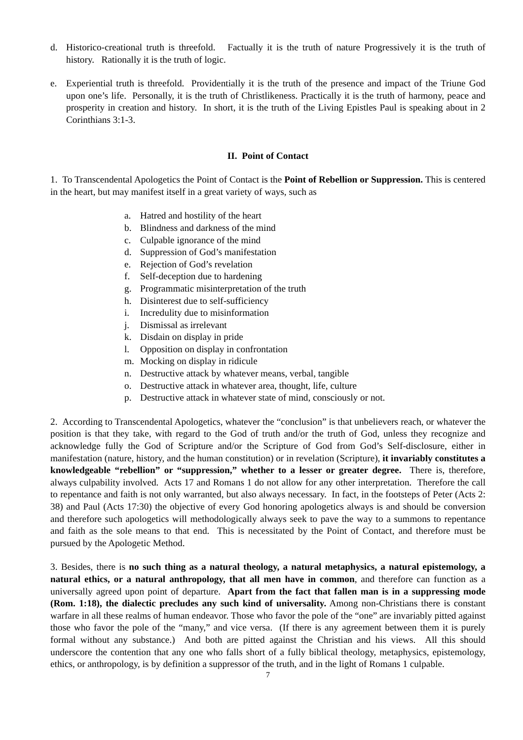d. Historico-creational truth is threefold. Factually it is the truth of nature Progressively it is the truth of history. Rationally it is the truth of logic.
e. Experiential truth is threefold. Providentially it is the truth of the presence and impact of the Triune God upon one’s life. Personally, it is the truth of Christlikeness. Practically it is the truth of harmony, peace and prosperity in creation and history. In short, it is the truth of the Living Epistles Paul is speaking about in 2 Corinthians 3:1-3.
II. Point of Contact
1. To Transcendental Apologetics the Point of Contact is the Point of Rebellion or Suppression. This is centered in the heart, but may manifest itself in a great variety of ways, such as
a. Hatred and hostility of the heart
b. Blindness and darkness of the mind
c. Culpable ignorance of the mind
d. Suppression of God’s manifestation
e. Rejection of God’s revelation
f. Self-deception due to hardening
g. Programmatic misinterpretation of the truth
h. Disinterest due to self-sufficiency
i. Incredulity due to misinformation
j. Dismissal as irrelevant
k. Disdain on display in pride
l. Opposition on display in confrontation
m. Mocking on display in ridicule
n. Destructive attack by whatever means, verbal, tangible
o. Destructive attack in whatever area, thought, life, culture
p. Destructive attack in whatever state of mind, consciously or not.
2. According to Transcendental Apologetics, whatever the “conclusion” is that unbelievers reach, or whatever the position is that they take, with regard to the God of truth and/or the truth of God, unless they recognize and acknowledge fully the God of Scripture and/or the Scripture of God from God’s Self-disclosure, either in manifestation (nature, history, and the human constitution) or in revelation (Scripture), it invariably constitutes a knowledgeable “rebellion” or “suppression,” whether to a lesser or greater degree. There is, therefore, always culpability involved. Acts 17 and Romans 1 do not allow for any other interpretation. Therefore the call to repentance and faith is not only warranted, but also always necessary. In fact, in the footsteps of Peter (Acts 2: 38) and Paul (Acts 17:30) the objective of every God honoring apologetics always is and should be conversion and therefore such apologetics will methodologically always seek to pave the way to a summons to repentance and faith as the sole means to that end. This is necessitated by the Point of Contact, and therefore must be pursued by the Apologetic Method.
3. Besides, there is no such thing as a natural theology, a natural metaphysics, a natural epistemology, a natural ethics, or a natural anthropology, that all men have in common, and therefore can function as a universally agreed upon point of departure. Apart from the fact that fallen man is in a suppressing mode (Rom. 1:18), the dialectic precludes any such kind of universality. Among non-Christians there is constant warfare in all these realms of human endeavor. Those who favor the pole of the “one” are invariably pitted against those who favor the pole of the “many,” and vice versa. (If there is any agreement between them it is purely formal without any substance.) And both are pitted against the Christian and his views. All this should underscore the contention that any one who falls short of a fully biblical theology, metaphysics, epistemology, ethics, or anthropology, is by definition a suppressor of the truth, and in the light of Romans 1 culpable.
7